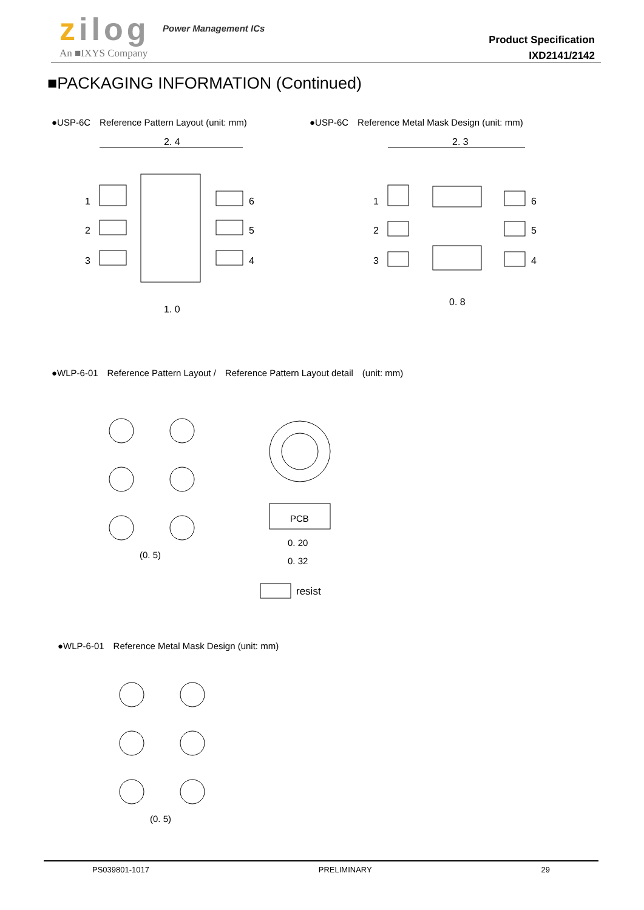zilog
An ■IXYS Company
Power Management ICs
Product Specification
IXD2141/2142
■PACKAGING INFORMATION (Continued)
●USP-6C　Reference Pattern Layout (unit: mm)
●USP-6C　Reference Metal Mask Design (unit: mm)
2. 4
1
2
3
6
5
4
1. 0
2. 3
1
2
3
6
5
4
0. 8
●WLP-6-01　Reference Pattern Layout /　Reference Pattern Layout detail　(unit: mm)
(0. 5)
PCB
0. 20
0. 32
resist
●WLP-6-01　Reference Metal Mask Design (unit: mm)
(0. 5)
PS039801-1017 PRELIMINARY 29